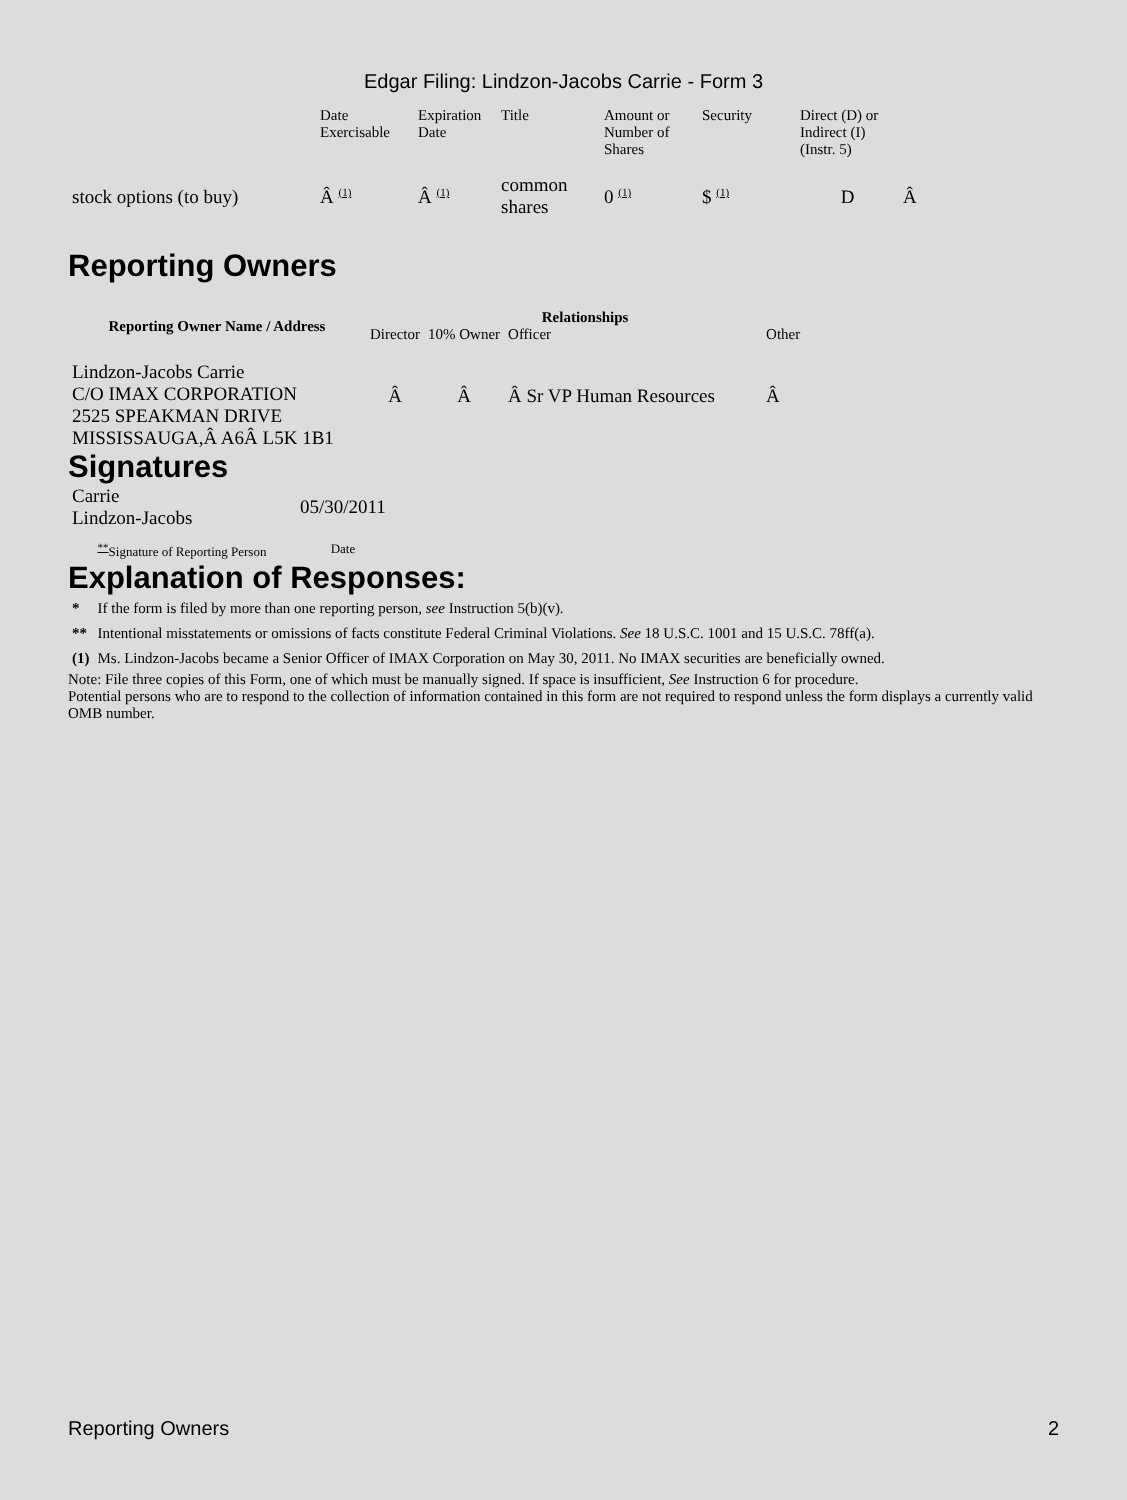Edgar Filing: Lindzon-Jacobs Carrie - Form 3
| | Date Exercisable | Expiration Date | Title | Amount or Number of Shares | Security | Direct (D) or Indirect (I) (Instr. 5) | |
| stock options (to buy) | Â <sup>(1)</sup> | Â <sup>(1)</sup> | common shares | 0 <sup>(1)</sup> | $ <sup>(1)</sup> | D | Â |
Reporting Owners
| Reporting Owner Name / Address | Relationships | | | |
| --- | --- | --- | --- | --- |
| | Director | 10% Owner | Officer | Other |
| Lindzon-Jacobs Carrie C/O IMAX CORPORATION 2525 SPEAKMAN DRIVE MISSISSAUGA,Â A6Â L5K 1B1 | Â | Â | Â Sr VP Human Resources | Â |
Signatures
| Carrie Lindzon-Jacobs | 05/30/2011 |
| <sup>**</sup> Signature of Reporting Person | Date |
Explanation of Responses:
| * | If the form is filed by more than one reporting person, see Instruction 5(b)(v). |
| ** | Intentional misstatements or omissions of facts constitute Federal Criminal Violations. See 18 U.S.C. 1001 and 15 U.S.C. 78ff(a). |
| (1) | Ms. Lindzon-Jacobs became a Senior Officer of IMAX Corporation on May 30, 2011. No IMAX securities are beneficially owned. |
Note: File three copies of this Form, one of which must be manually signed. If space is insufficient, See Instruction 6 for procedure.
Potential persons who are to respond to the collection of information contained in this form are not required to respond unless the form displays a currently valid OMB number.
Reporting Owners 2